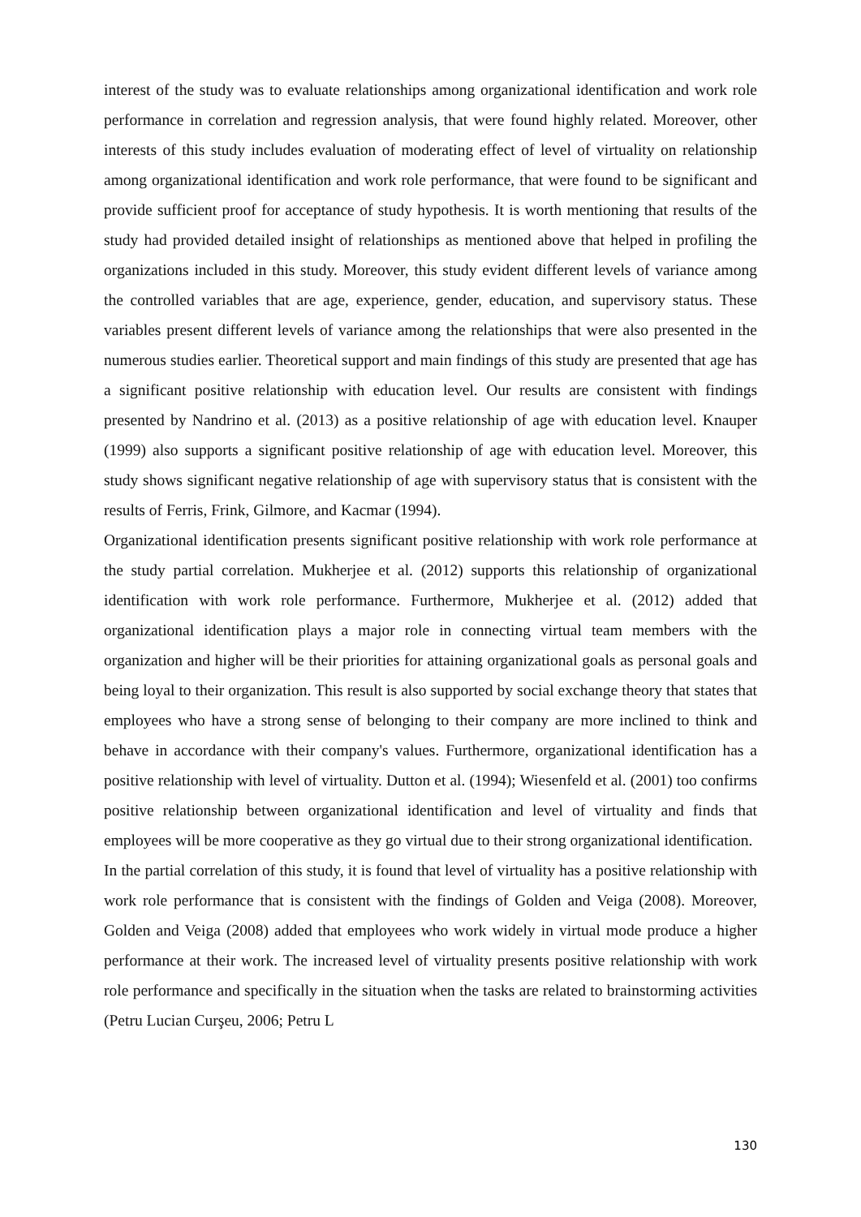interest of the study was to evaluate relationships among organizational identification and work role performance in correlation and regression analysis, that were found highly related. Moreover, other interests of this study includes evaluation of moderating effect of level of virtuality on relationship among organizational identification and work role performance, that were found to be significant and provide sufficient proof for acceptance of study hypothesis. It is worth mentioning that results of the study had provided detailed insight of relationships as mentioned above that helped in profiling the organizations included in this study. Moreover, this study evident different levels of variance among the controlled variables that are age, experience, gender, education, and supervisory status. These variables present different levels of variance among the relationships that were also presented in the numerous studies earlier. Theoretical support and main findings of this study are presented that age has a significant positive relationship with education level. Our results are consistent with findings presented by Nandrino et al. (2013) as a positive relationship of age with education level. Knauper (1999) also supports a significant positive relationship of age with education level. Moreover, this study shows significant negative relationship of age with supervisory status that is consistent with the results of Ferris, Frink, Gilmore, and Kacmar (1994).
Organizational identification presents significant positive relationship with work role performance at the study partial correlation. Mukherjee et al. (2012) supports this relationship of organizational identification with work role performance. Furthermore, Mukherjee et al. (2012) added that organizational identification plays a major role in connecting virtual team members with the organization and higher will be their priorities for attaining organizational goals as personal goals and being loyal to their organization. This result is also supported by social exchange theory that states that employees who have a strong sense of belonging to their company are more inclined to think and behave in accordance with their company's values. Furthermore, organizational identification has a positive relationship with level of virtuality. Dutton et al. (1994); Wiesenfeld et al. (2001) too confirms positive relationship between organizational identification and level of virtuality and finds that employees will be more cooperative as they go virtual due to their strong organizational identification.
In the partial correlation of this study, it is found that level of virtuality has a positive relationship with work role performance that is consistent with the findings of Golden and Veiga (2008). Moreover, Golden and Veiga (2008) added that employees who work widely in virtual mode produce a higher performance at their work. The increased level of virtuality presents positive relationship with work role performance and specifically in the situation when the tasks are related to brainstorming activities (Petru Lucian Curşeu, 2006; Petru L
130